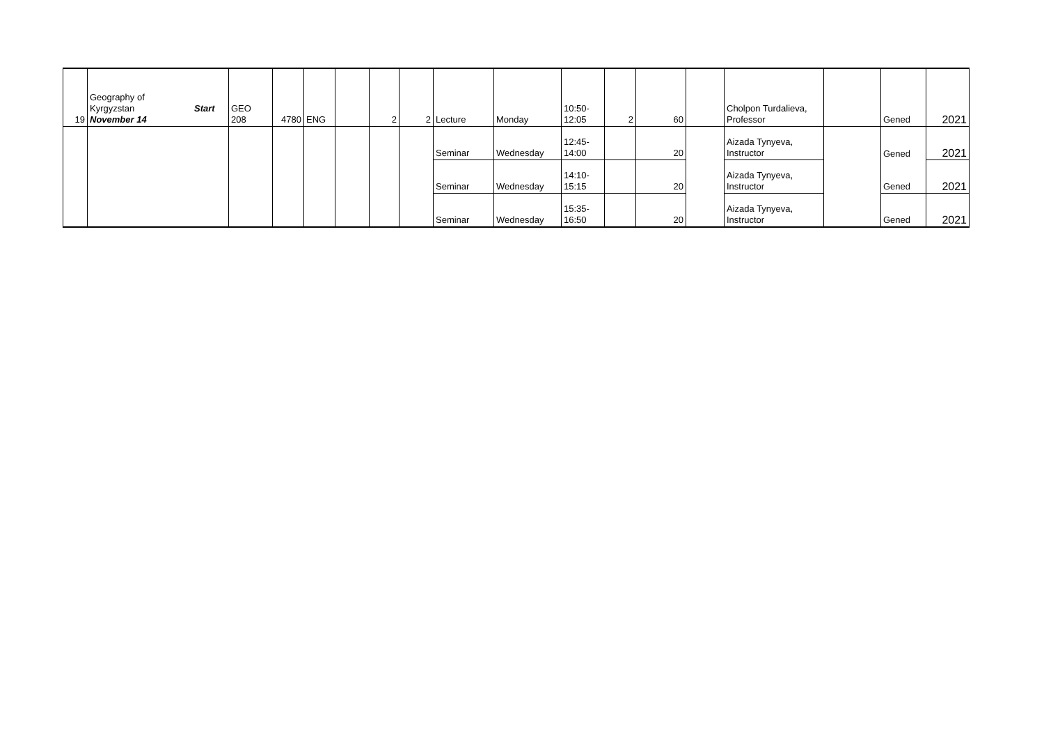| 19 | / Geography of Kyrgyzstan November 14 / Start / | GEO 208 | 4780 | ENG | | 2 | 2 | Lecture | Monday | 10:50- 12:05 | 2 | 60 | | Cholpon Turdalieva, Professor | | Gened | 2021 |
| | | | | | | | | Seminar | Wednesday | 12:45- 14:00 | | 20 | | Aizada Tynyeva, Instructor | | Gened | 2021 |
| | | | | | | | | Seminar | Wednesday | 14:10- 15:15 | | 20 | | Aizada Tynyeva, Instructor | | Gened | 2021 |
| | | | | | | | | Seminar | Wednesday | 15:35- 16:50 | | 20 | | Aizada Tynyeva, Instructor | | Gened | 2021 |